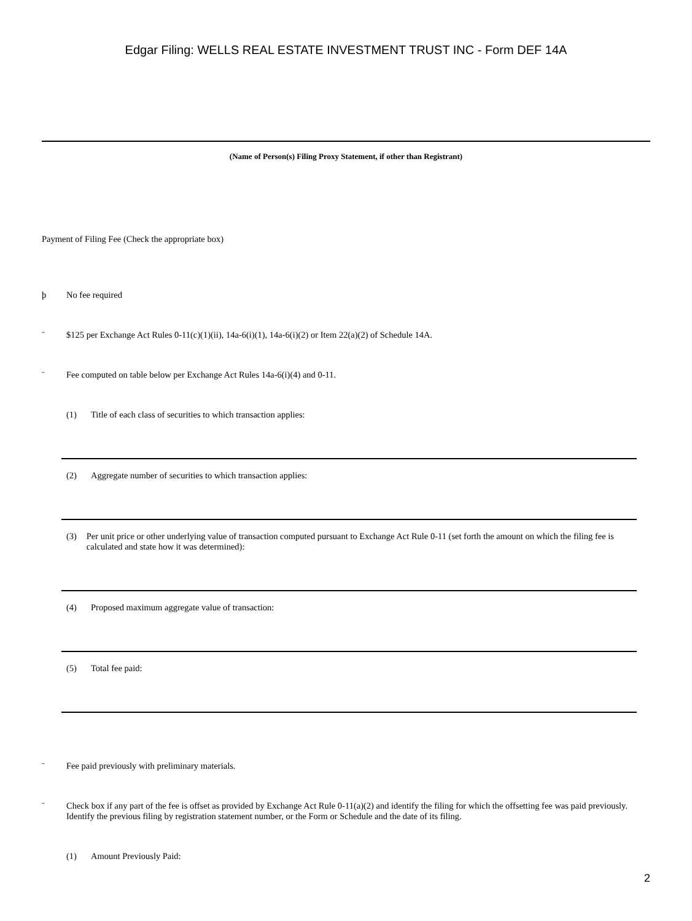Edgar Filing: WELLS REAL ESTATE INVESTMENT TRUST INC - Form DEF 14A
(Name of Person(s) Filing Proxy Statement, if other than Registrant)
Payment of Filing Fee (Check the appropriate box)
þ No fee required
¨ $125 per Exchange Act Rules 0-11(c)(1)(ii), 14a-6(i)(1), 14a-6(i)(2) or Item 22(a)(2) of Schedule 14A.
¨ Fee computed on table below per Exchange Act Rules 14a-6(i)(4) and 0-11.
(1) Title of each class of securities to which transaction applies:
(2) Aggregate number of securities to which transaction applies:
(3) Per unit price or other underlying value of transaction computed pursuant to Exchange Act Rule 0-11 (set forth the amount on which the filing fee is calculated and state how it was determined):
(4) Proposed maximum aggregate value of transaction:
(5) Total fee paid:
¨ Fee paid previously with preliminary materials.
¨ Check box if any part of the fee is offset as provided by Exchange Act Rule 0-11(a)(2) and identify the filing for which the offsetting fee was paid previously. Identify the previous filing by registration statement number, or the Form or Schedule and the date of its filing.
(1) Amount Previously Paid:
2